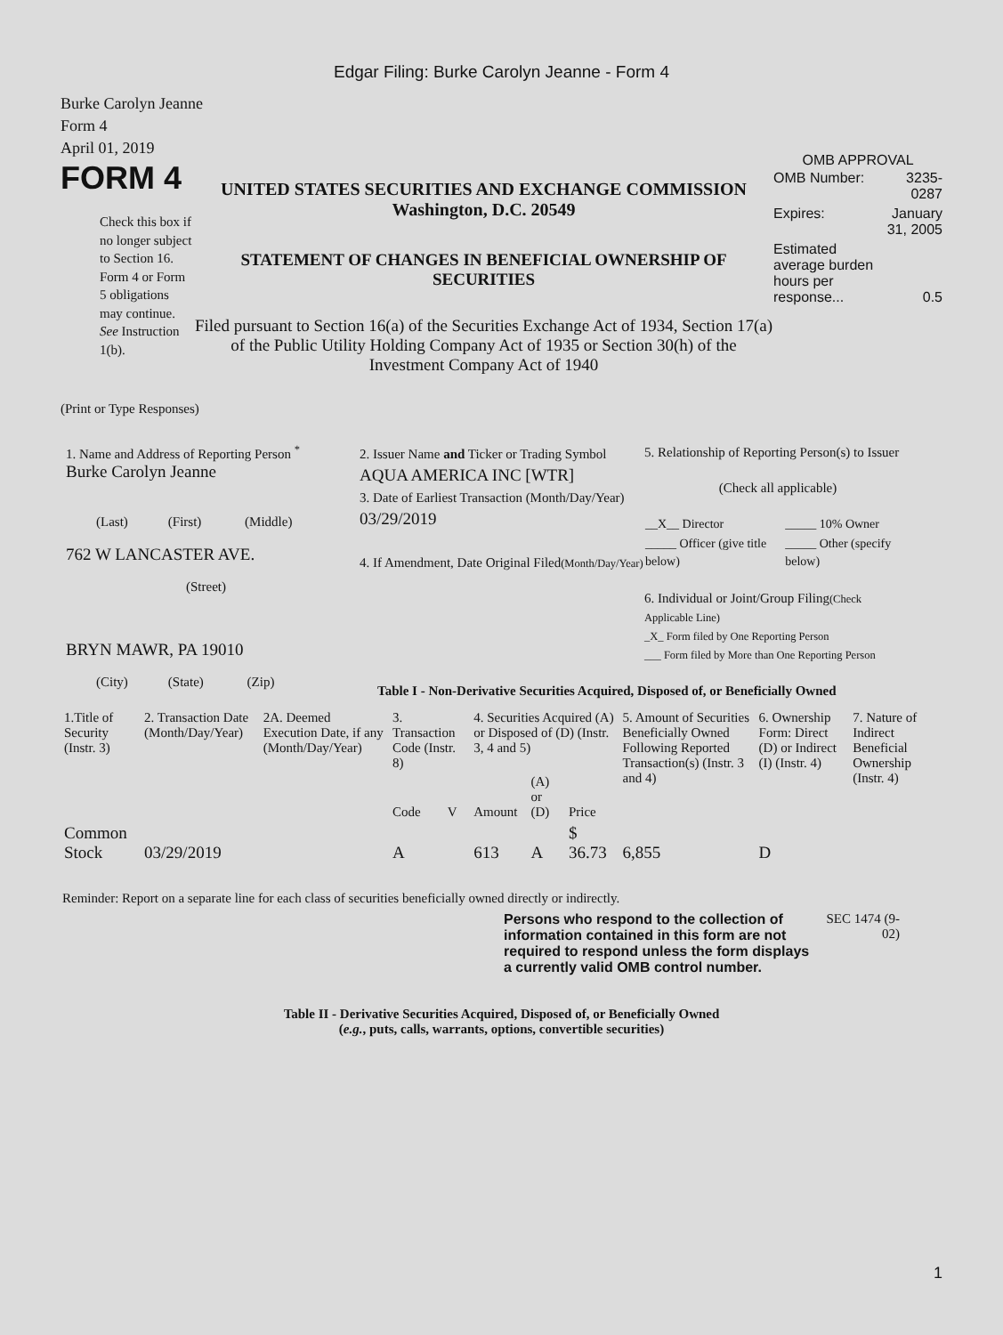Edgar Filing: Burke Carolyn Jeanne - Form 4
Burke Carolyn Jeanne
Form 4
April 01, 2019
FORM 4
Check this box if no longer subject to Section 16. Form 4 or Form 5 obligations may continue. See Instruction 1(b).
UNITED STATES SECURITIES AND EXCHANGE COMMISSION
Washington, D.C. 20549
STATEMENT OF CHANGES IN BENEFICIAL OWNERSHIP OF SECURITIES
Filed pursuant to Section 16(a) of the Securities Exchange Act of 1934, Section 17(a) of the Public Utility Holding Company Act of 1935 or Section 30(h) of the Investment Company Act of 1940
OMB APPROVAL
| OMB Number: | 3235-0287 |
| Expires: | January 31, 2005 |
| Estimated average burden hours per response... | 0.5 |
(Print or Type Responses)
1. Name and Address of Reporting Person <sup>*</sup>
Burke Carolyn Jeanne
(Last) (First) (Middle)
762 W LANCASTER AVE.
(Street)
BRYN MAWR, PA 19010
(City) (State) (Zip)
2. Issuer Name and Ticker or Trading Symbol
AQUA AMERICA INC [WTR]
3. Date of Earliest Transaction (Month/Day/Year)
03/29/2019
4. If Amendment, Date Original Filed(Month/Day/Year)
5. Relationship of Reporting Person(s) to Issuer
(Check all applicable)
| __X__ Director | _____ 10% Owner |
| _____ Officer (give title below) | _____ Other (specify below) |
6. Individual or Joint/Group Filing(Check Applicable Line)
_X_ Form filed by One Reporting Person
___ Form filed by More than One Reporting Person
Table I - Non-Derivative Securities Acquired, Disposed of, or Beneficially Owned
| 1.Title of Security (Instr. 3) | 2. Transaction Date (Month/Day/Year) | 2A. Deemed Execution Date, if any (Month/Day/Year) | 3. Transaction Code (Instr. 8) | | 4. Securities Acquired (A) or Disposed of (D) (Instr. 3, 4 and 5) | | | 5. Amount of Securities Beneficially Owned Following Reported Transaction(s) (Instr. 3 and 4) | 6. Ownership Form: Direct (D) or Indirect (I) (Instr. 4) | 7. Nature of Indirect Beneficial Ownership (Instr. 4) |
| --- | --- | --- | --- | --- | --- | --- | --- | --- | --- | --- |
| | | | Code | V | Amount | (A) or (D) | Price | | | |
| Common Stock | 03/29/2019 | | A | | 613 | A | $ 36.73 | 6,855 | D | |
Reminder: Report on a separate line for each class of securities beneficially owned directly or indirectly.
Persons who respond to the collection of information contained in this form are not required to respond unless the form displays a currently valid OMB control number.
SEC 1474 (9-02)
Table II - Derivative Securities Acquired, Disposed of, or Beneficially Owned
(e.g., puts, calls, warrants, options, convertible securities)
1